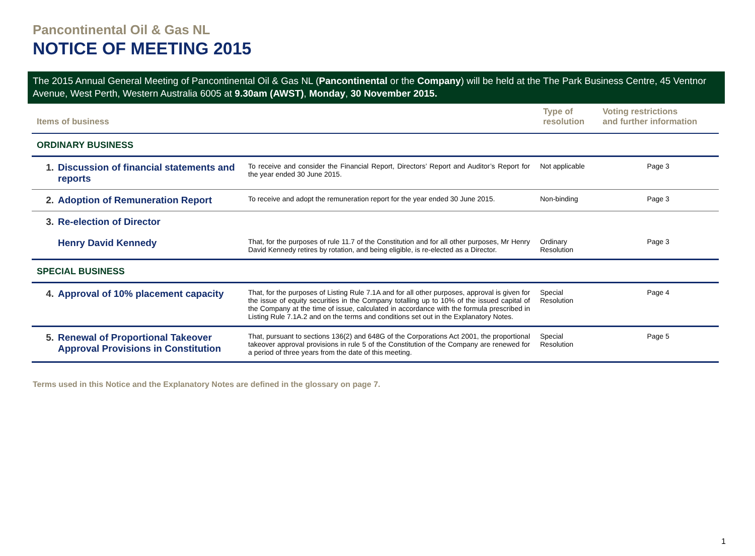Pancontinental Oil & Gas NL
NOTICE OF MEETING 2015
The 2015 Annual General Meeting of Pancontinental Oil & Gas NL (Pancontinental or the Company) will be held at the The Park Business Centre, 45 Ventnor Avenue, West Perth, Western Australia 6005 at 9.30am (AWST), Monday, 30 November 2015.
| Items of business | | | Type of resolution | Voting restrictions and further information |
| --- | --- | --- | --- | --- |
| ORDINARY BUSINESS | | | | |
| 1. | Discussion of financial statements and reports | To receive and consider the Financial Report, Directors’ Report and Auditor’s Report for the year ended 30 June 2015. | Not applicable | Page 3 |
| 2. | Adoption of Remuneration Report | To receive and adopt the remuneration report for the year ended 30 June 2015. | Non-binding | Page 3 |
| 3. | Re-election of Director | | | |
| | Henry David Kennedy | That, for the purposes of rule 11.7 of the Constitution and for all other purposes, Mr Henry David Kennedy retires by rotation, and being eligible, is re-elected as a Director. | Ordinary Resolution | Page 3 |
| SPECIAL BUSINESS | | | | |
| 4. | Approval of 10% placement capacity | That, for the purposes of Listing Rule 7.1A and for all other purposes, approval is given for the issue of equity securities in the Company totalling up to 10% of the issued capital of the Company at the time of issue, calculated in accordance with the formula prescribed in Listing Rule 7.1A.2 and on the terms and conditions set out in the Explanatory Notes. | Special Resolution | Page 4 |
| 5. | Renewal of Proportional Takeover Approval Provisions in Constitution | That, pursuant to sections 136(2) and 648G of the Corporations Act 2001, the proportional takeover approval provisions in rule 5 of the Constitution of the Company are renewed for a period of three years from the date of this meeting. | Special Resolution | Page 5 |
Terms used in this Notice and the Explanatory Notes are defined in the glossary on page 7.
1